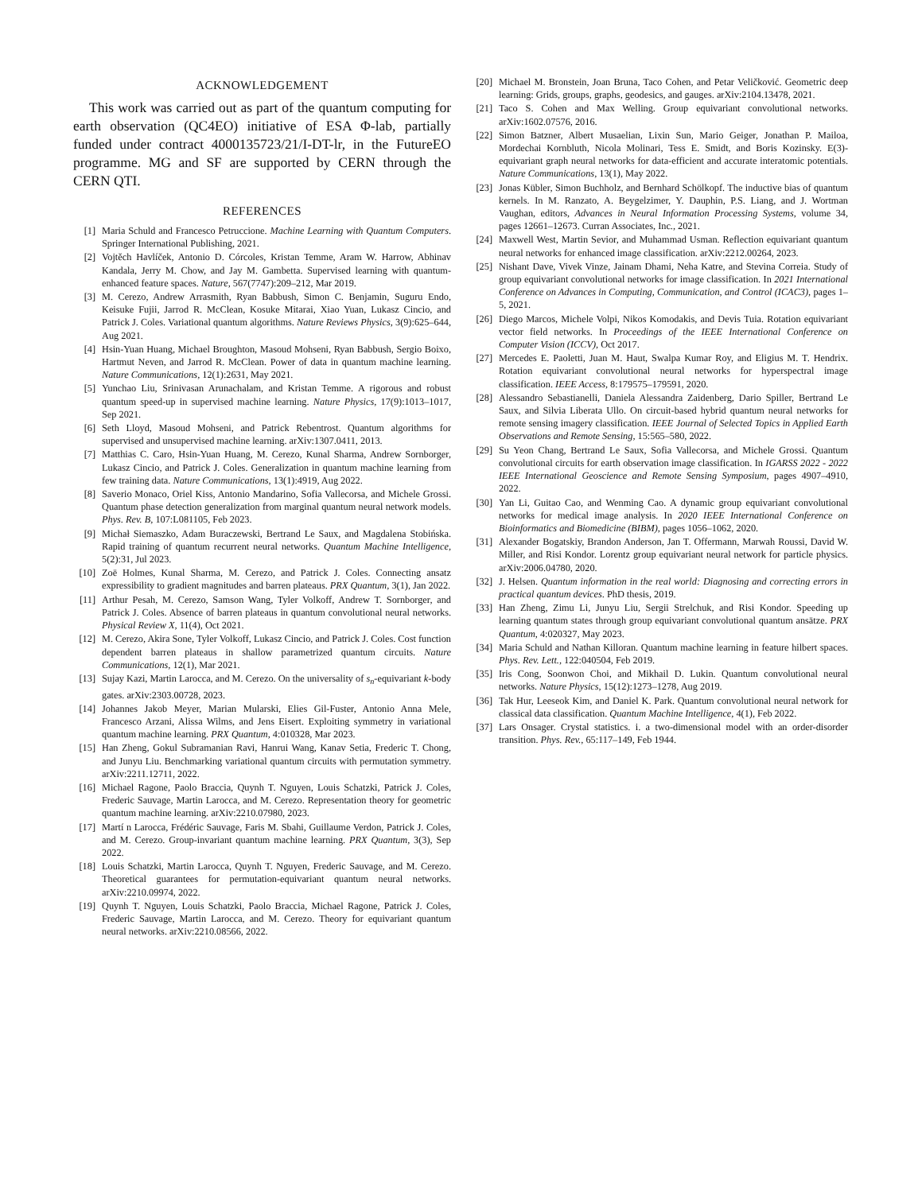ACKNOWLEDGEMENT
This work was carried out as part of the quantum computing for earth observation (QC4EO) initiative of ESA Φ-lab, partially funded under contract 4000135723/21/I-DT-lr, in the FutureEO programme. MG and SF are supported by CERN through the CERN QTI.
REFERENCES
[1] Maria Schuld and Francesco Petruccione. Machine Learning with Quantum Computers. Springer International Publishing, 2021.
[2] Vojtěch Havlíček, Antonio D. Córcoles, Kristan Temme, Aram W. Harrow, Abhinav Kandala, Jerry M. Chow, and Jay M. Gambetta. Supervised learning with quantum-enhanced feature spaces. Nature, 567(7747):209–212, Mar 2019.
[3] M. Cerezo, Andrew Arrasmith, Ryan Babbush, Simon C. Benjamin, Suguru Endo, Keisuke Fujii, Jarrod R. McClean, Kosuke Mitarai, Xiao Yuan, Lukasz Cincio, and Patrick J. Coles. Variational quantum algorithms. Nature Reviews Physics, 3(9):625–644, Aug 2021.
[4] Hsin-Yuan Huang, Michael Broughton, Masoud Mohseni, Ryan Babbush, Sergio Boixo, Hartmut Neven, and Jarrod R. McClean. Power of data in quantum machine learning. Nature Communications, 12(1):2631, May 2021.
[5] Yunchao Liu, Srinivasan Arunachalam, and Kristan Temme. A rigorous and robust quantum speed-up in supervised machine learning. Nature Physics, 17(9):1013–1017, Sep 2021.
[6] Seth Lloyd, Masoud Mohseni, and Patrick Rebentrost. Quantum algorithms for supervised and unsupervised machine learning. arXiv:1307.0411, 2013.
[7] Matthias C. Caro, Hsin-Yuan Huang, M. Cerezo, Kunal Sharma, Andrew Sornborger, Lukasz Cincio, and Patrick J. Coles. Generalization in quantum machine learning from few training data. Nature Communications, 13(1):4919, Aug 2022.
[8] Saverio Monaco, Oriel Kiss, Antonio Mandarino, Sofia Vallecorsa, and Michele Grossi. Quantum phase detection generalization from marginal quantum neural network models. Phys. Rev. B, 107:L081105, Feb 2023.
[9] Michał Siemaszko, Adam Buraczewski, Bertrand Le Saux, and Magdalena Stobińska. Rapid training of quantum recurrent neural networks. Quantum Machine Intelligence, 5(2):31, Jul 2023.
[10] Zoë Holmes, Kunal Sharma, M. Cerezo, and Patrick J. Coles. Connecting ansatz expressibility to gradient magnitudes and barren plateaus. PRX Quantum, 3(1), Jan 2022.
[11] Arthur Pesah, M. Cerezo, Samson Wang, Tyler Volkoff, Andrew T. Sornborger, and Patrick J. Coles. Absence of barren plateaus in quantum convolutional neural networks. Physical Review X, 11(4), Oct 2021.
[12] M. Cerezo, Akira Sone, Tyler Volkoff, Lukasz Cincio, and Patrick J. Coles. Cost function dependent barren plateaus in shallow parametrized quantum circuits. Nature Communications, 12(1), Mar 2021.
[13] Sujay Kazi, Martin Larocca, and M. Cerezo. On the universality of s<sub>n</sub>-equivariant k-body gates. arXiv:2303.00728, 2023.
[14] Johannes Jakob Meyer, Marian Mularski, Elies Gil-Fuster, Antonio Anna Mele, Francesco Arzani, Alissa Wilms, and Jens Eisert. Exploiting symmetry in variational quantum machine learning. PRX Quantum, 4:010328, Mar 2023.
[15] Han Zheng, Gokul Subramanian Ravi, Hanrui Wang, Kanav Setia, Frederic T. Chong, and Junyu Liu. Benchmarking variational quantum circuits with permutation symmetry. arXiv:2211.12711, 2022.
[16] Michael Ragone, Paolo Braccia, Quynh T. Nguyen, Louis Schatzki, Patrick J. Coles, Frederic Sauvage, Martin Larocca, and M. Cerezo. Representation theory for geometric quantum machine learning. arXiv:2210.07980, 2023.
[17] Martí n Larocca, Frédéric Sauvage, Faris M. Sbahi, Guillaume Verdon, Patrick J. Coles, and M. Cerezo. Group-invariant quantum machine learning. PRX Quantum, 3(3), Sep 2022.
[18] Louis Schatzki, Martin Larocca, Quynh T. Nguyen, Frederic Sauvage, and M. Cerezo. Theoretical guarantees for permutation-equivariant quantum neural networks. arXiv:2210.09974, 2022.
[19] Quynh T. Nguyen, Louis Schatzki, Paolo Braccia, Michael Ragone, Patrick J. Coles, Frederic Sauvage, Martin Larocca, and M. Cerezo. Theory for equivariant quantum neural networks. arXiv:2210.08566, 2022.
[20] Michael M. Bronstein, Joan Bruna, Taco Cohen, and Petar Veličković. Geometric deep learning: Grids, groups, graphs, geodesics, and gauges. arXiv:2104.13478, 2021.
[21] Taco S. Cohen and Max Welling. Group equivariant convolutional networks. arXiv:1602.07576, 2016.
[22] Simon Batzner, Albert Musaelian, Lixin Sun, Mario Geiger, Jonathan P. Mailoa, Mordechai Kornbluth, Nicola Molinari, Tess E. Smidt, and Boris Kozinsky. E(3)-equivariant graph neural networks for data-efficient and accurate interatomic potentials. Nature Communications, 13(1), May 2022.
[23] Jonas Kübler, Simon Buchholz, and Bernhard Schölkopf. The inductive bias of quantum kernels. In M. Ranzato, A. Beygelzimer, Y. Dauphin, P.S. Liang, and J. Wortman Vaughan, editors, Advances in Neural Information Processing Systems, volume 34, pages 12661–12673. Curran Associates, Inc., 2021.
[24] Maxwell West, Martin Sevior, and Muhammad Usman. Reflection equivariant quantum neural networks for enhanced image classification. arXiv:2212.00264, 2023.
[25] Nishant Dave, Vivek Vinze, Jainam Dhami, Neha Katre, and Stevina Correia. Study of group equivariant convolutional networks for image classification. In 2021 International Conference on Advances in Computing, Communication, and Control (ICAC3), pages 1–5, 2021.
[26] Diego Marcos, Michele Volpi, Nikos Komodakis, and Devis Tuia. Rotation equivariant vector field networks. In Proceedings of the IEEE International Conference on Computer Vision (ICCV), Oct 2017.
[27] Mercedes E. Paoletti, Juan M. Haut, Swalpa Kumar Roy, and Eligius M. T. Hendrix. Rotation equivariant convolutional neural networks for hyperspectral image classification. IEEE Access, 8:179575–179591, 2020.
[28] Alessandro Sebastianelli, Daniela Alessandra Zaidenberg, Dario Spiller, Bertrand Le Saux, and Silvia Liberata Ullo. On circuit-based hybrid quantum neural networks for remote sensing imagery classification. IEEE Journal of Selected Topics in Applied Earth Observations and Remote Sensing, 15:565–580, 2022.
[29] Su Yeon Chang, Bertrand Le Saux, Sofia Vallecorsa, and Michele Grossi. Quantum convolutional circuits for earth observation image classification. In IGARSS 2022 - 2022 IEEE International Geoscience and Remote Sensing Symposium, pages 4907–4910, 2022.
[30] Yan Li, Guitao Cao, and Wenming Cao. A dynamic group equivariant convolutional networks for medical image analysis. In 2020 IEEE International Conference on Bioinformatics and Biomedicine (BIBM), pages 1056–1062, 2020.
[31] Alexander Bogatskiy, Brandon Anderson, Jan T. Offermann, Marwah Roussi, David W. Miller, and Risi Kondor. Lorentz group equivariant neural network for particle physics. arXiv:2006.04780, 2020.
[32] J. Helsen. Quantum information in the real world: Diagnosing and correcting errors in practical quantum devices. PhD thesis, 2019.
[33] Han Zheng, Zimu Li, Junyu Liu, Sergii Strelchuk, and Risi Kondor. Speeding up learning quantum states through group equivariant convolutional quantum ansätze. PRX Quantum, 4:020327, May 2023.
[34] Maria Schuld and Nathan Killoran. Quantum machine learning in feature hilbert spaces. Phys. Rev. Lett., 122:040504, Feb 2019.
[35] Iris Cong, Soonwon Choi, and Mikhail D. Lukin. Quantum convolutional neural networks. Nature Physics, 15(12):1273–1278, Aug 2019.
[36] Tak Hur, Leeseok Kim, and Daniel K. Park. Quantum convolutional neural network for classical data classification. Quantum Machine Intelligence, 4(1), Feb 2022.
[37] Lars Onsager. Crystal statistics. i. a two-dimensional model with an order-disorder transition. Phys. Rev., 65:117–149, Feb 1944.